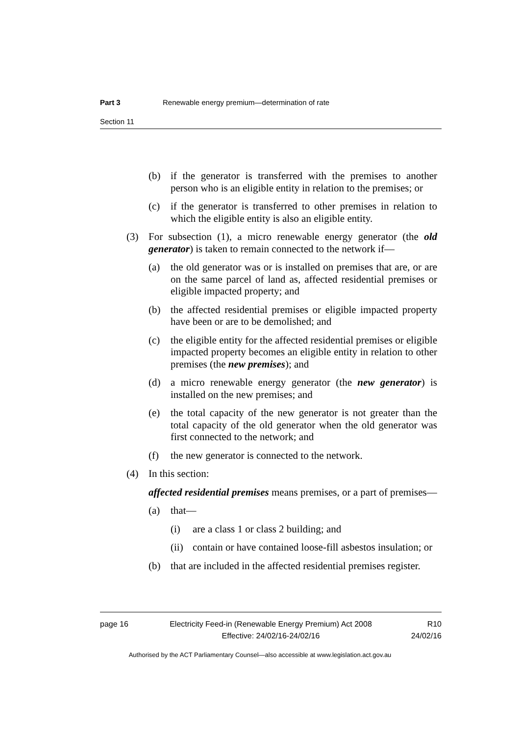Part 3 Renewable energy premium—determination of rate
Section 11
(b) if the generator is transferred with the premises to another person who is an eligible entity in relation to the premises; or
(c) if the generator is transferred to other premises in relation to which the eligible entity is also an eligible entity.
(3) For subsection (1), a micro renewable energy generator (the old generator) is taken to remain connected to the network if—
(a) the old generator was or is installed on premises that are, or are on the same parcel of land as, affected residential premises or eligible impacted property; and
(b) the affected residential premises or eligible impacted property have been or are to be demolished; and
(c) the eligible entity for the affected residential premises or eligible impacted property becomes an eligible entity in relation to other premises (the new premises); and
(d) a micro renewable energy generator (the new generator) is installed on the new premises; and
(e) the total capacity of the new generator is not greater than the total capacity of the old generator when the old generator was first connected to the network; and
(f) the new generator is connected to the network.
(4) In this section:
affected residential premises means premises, or a part of premises—
(a) that—
(i) are a class 1 or class 2 building; and
(ii) contain or have contained loose-fill asbestos insulation; or
(b) that are included in the affected residential premises register.
page 16 Electricity Feed-in (Renewable Energy Premium) Act 2008
Effective: 24/02/16-24/02/16 R10
24/02/16
Authorised by the ACT Parliamentary Counsel—also accessible at www.legislation.act.gov.au